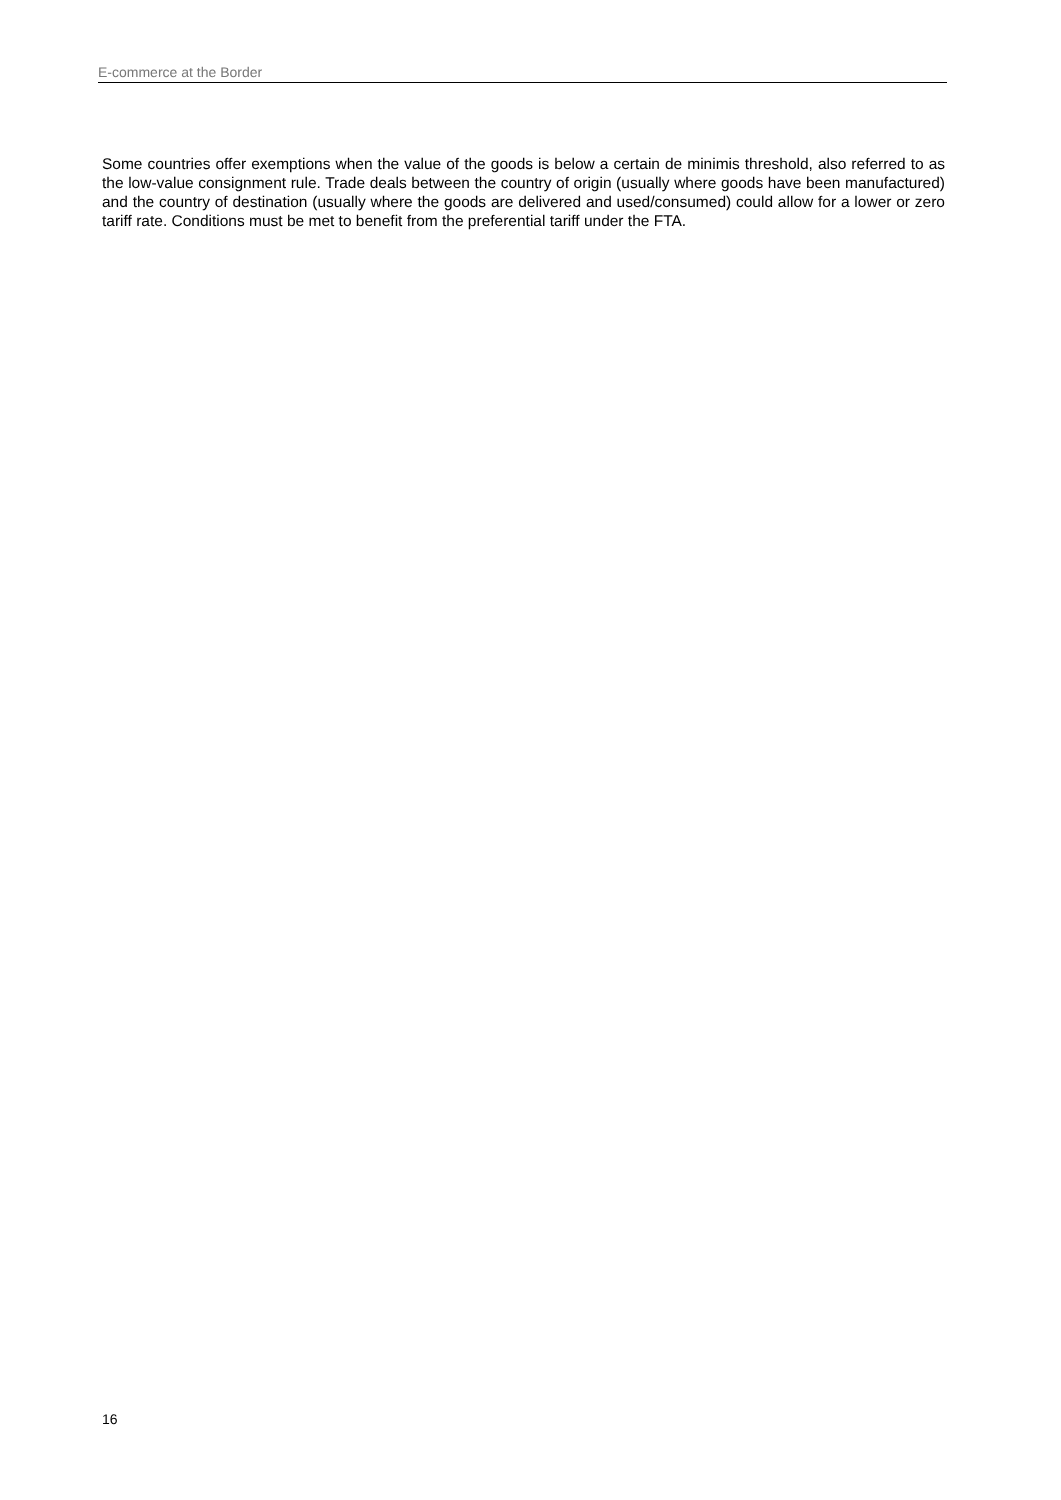E-commerce at the Border
Some countries offer exemptions when the value of the goods is below a certain de minimis threshold, also referred to as the low-value consignment rule. Trade deals between the country of origin (usually where goods have been manufactured) and the country of destination (usually where the goods are delivered and used/consumed) could allow for a lower or zero tariff rate. Conditions must be met to benefit from the preferential tariff under the FTA.
16